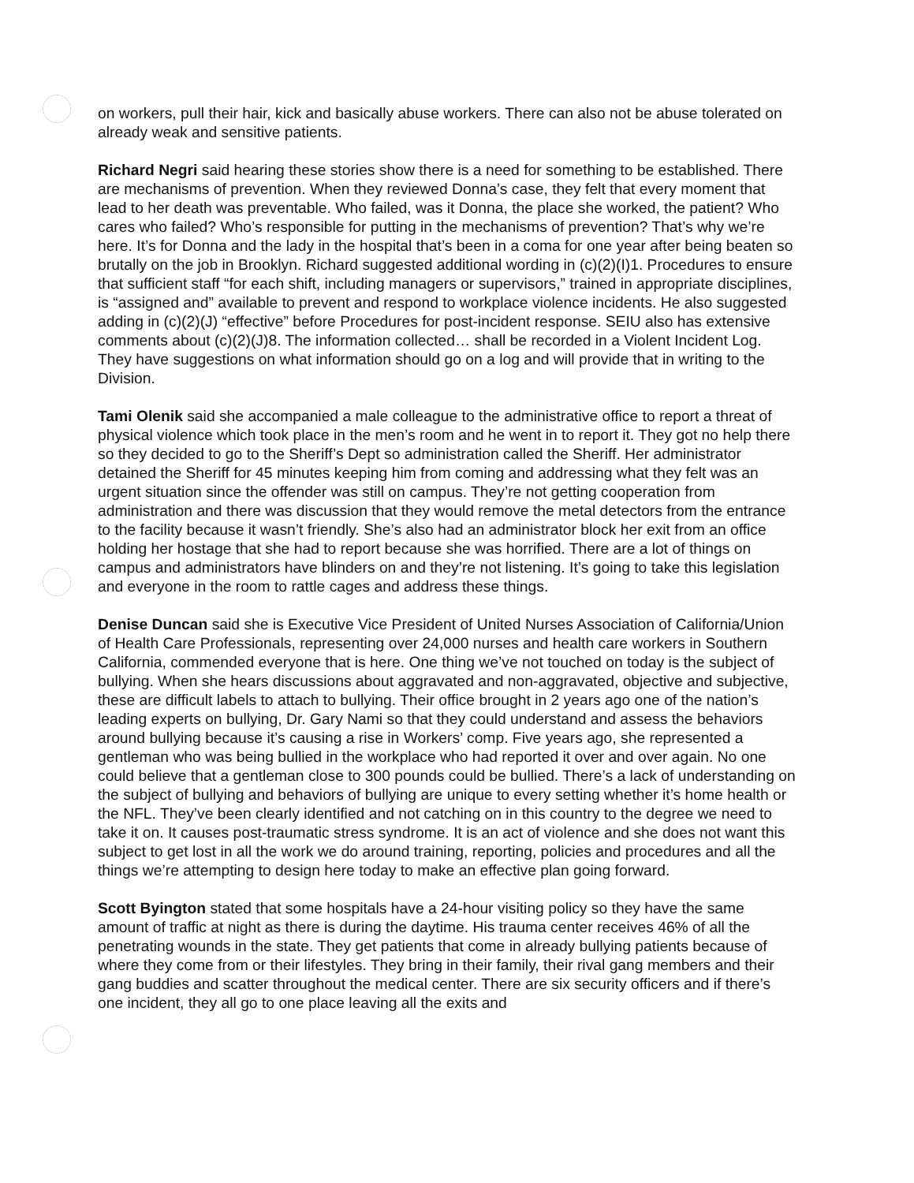on workers, pull their hair, kick and basically abuse workers. There can also not be abuse tolerated on already weak and sensitive patients.
Richard Negri said hearing these stories show there is a need for something to be established. There are mechanisms of prevention. When they reviewed Donna’s case, they felt that every moment that lead to her death was preventable. Who failed, was it Donna, the place she worked, the patient? Who cares who failed? Who’s responsible for putting in the mechanisms of prevention? That’s why we’re here. It’s for Donna and the lady in the hospital that’s been in a coma for one year after being beaten so brutally on the job in Brooklyn. Richard suggested additional wording in (c)(2)(I)1. Procedures to ensure that sufficient staff “for each shift, including managers or supervisors,” trained in appropriate disciplines, is “assigned and” available to prevent and respond to workplace violence incidents. He also suggested adding in (c)(2)(J) “effective” before Procedures for post-incident response. SEIU also has extensive comments about (c)(2)(J)8. The information collected… shall be recorded in a Violent Incident Log. They have suggestions on what information should go on a log and will provide that in writing to the Division.
Tami Olenik said she accompanied a male colleague to the administrative office to report a threat of physical violence which took place in the men’s room and he went in to report it. They got no help there so they decided to go to the Sheriff’s Dept so administration called the Sheriff. Her administrator detained the Sheriff for 45 minutes keeping him from coming and addressing what they felt was an urgent situation since the offender was still on campus. They’re not getting cooperation from administration and there was discussion that they would remove the metal detectors from the entrance to the facility because it wasn’t friendly. She’s also had an administrator block her exit from an office holding her hostage that she had to report because she was horrified. There are a lot of things on campus and administrators have blinders on and they’re not listening. It’s going to take this legislation and everyone in the room to rattle cages and address these things.
Denise Duncan said she is Executive Vice President of United Nurses Association of California/Union of Health Care Professionals, representing over 24,000 nurses and health care workers in Southern California, commended everyone that is here. One thing we’ve not touched on today is the subject of bullying. When she hears discussions about aggravated and non-aggravated, objective and subjective, these are difficult labels to attach to bullying. Their office brought in 2 years ago one of the nation’s leading experts on bullying, Dr. Gary Nami so that they could understand and assess the behaviors around bullying because it’s causing a rise in Workers’ comp. Five years ago, she represented a gentleman who was being bullied in the workplace who had reported it over and over again. No one could believe that a gentleman close to 300 pounds could be bullied. There’s a lack of understanding on the subject of bullying and behaviors of bullying are unique to every setting whether it’s home health or the NFL. They’ve been clearly identified and not catching on in this country to the degree we need to take it on. It causes post-traumatic stress syndrome. It is an act of violence and she does not want this subject to get lost in all the work we do around training, reporting, policies and procedures and all the things we’re attempting to design here today to make an effective plan going forward.
Scott Byington stated that some hospitals have a 24-hour visiting policy so they have the same amount of traffic at night as there is during the daytime. His trauma center receives 46% of all the penetrating wounds in the state. They get patients that come in already bullying patients because of where they come from or their lifestyles. They bring in their family, their rival gang members and their gang buddies and scatter throughout the medical center. There are six security officers and if there’s one incident, they all go to one place leaving all the exits and